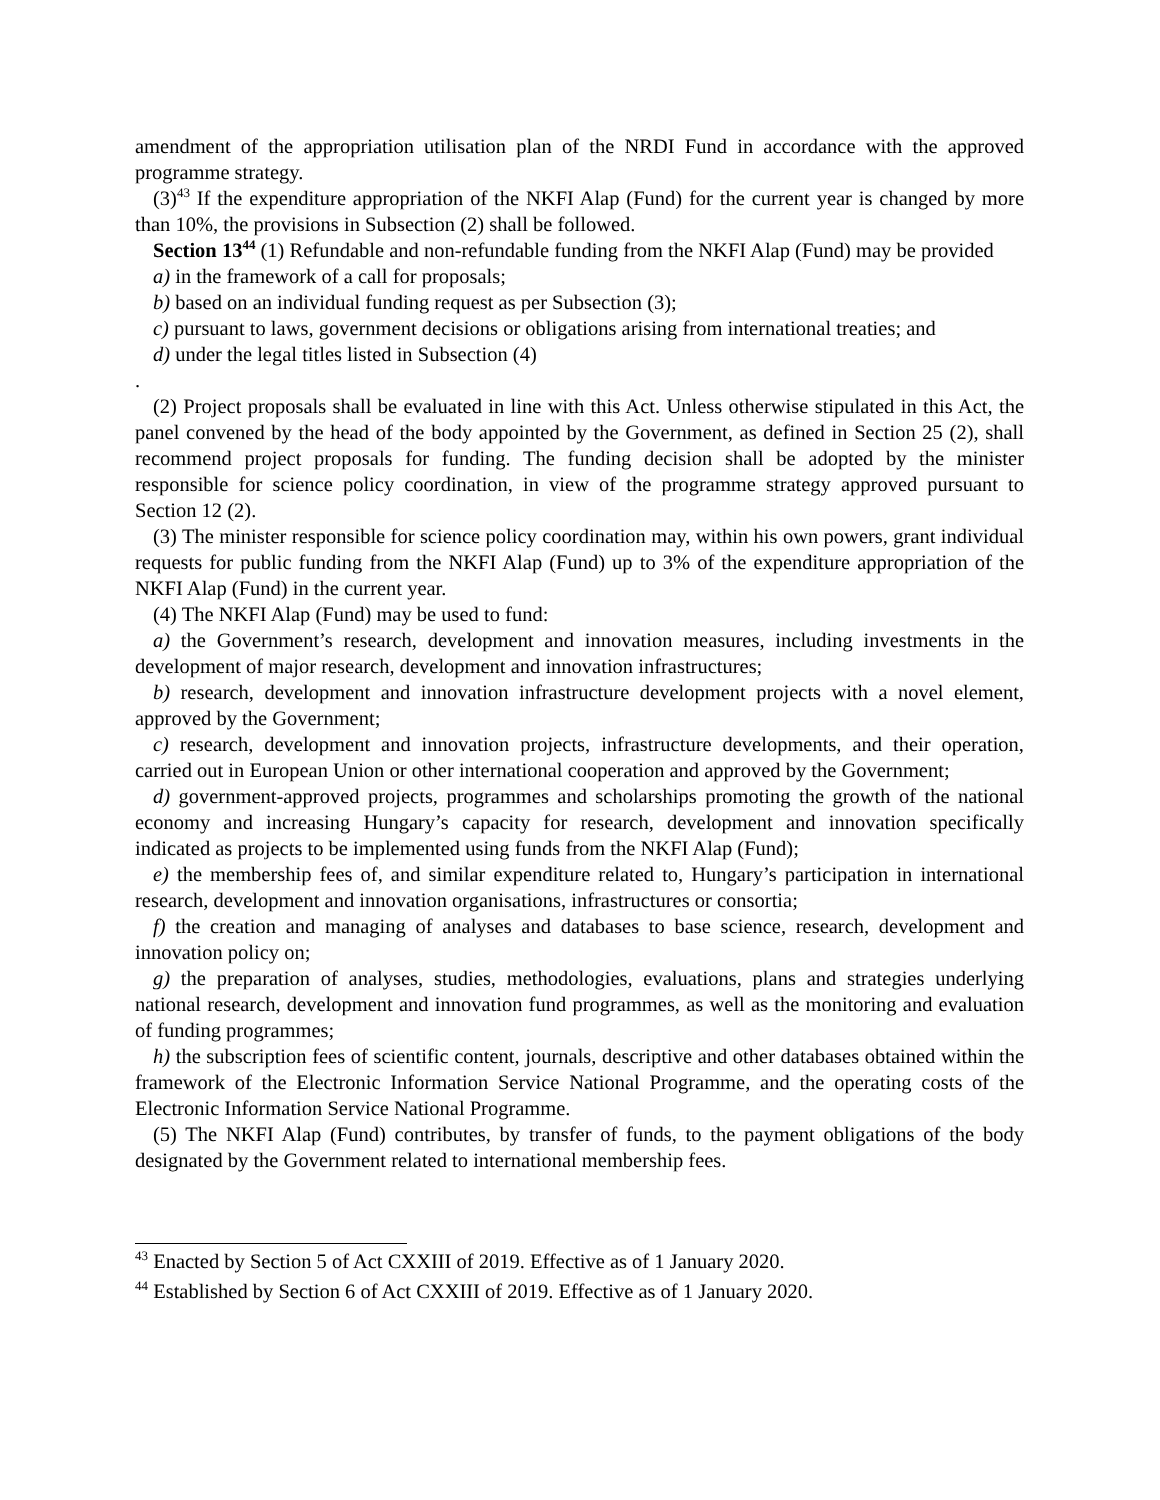amendment of the appropriation utilisation plan of the NRDI Fund in accordance with the approved programme strategy.
(3)<sup>43</sup> If the expenditure appropriation of the NKFI Alap (Fund) for the current year is changed by more than 10%, the provisions in Subsection (2) shall be followed.
Section 13<sup>44</sup> (1) Refundable and non-refundable funding from the NKFI Alap (Fund) may be provided
a) in the framework of a call for proposals;
b) based on an individual funding request as per Subsection (3);
c) pursuant to laws, government decisions or obligations arising from international treaties; and
d) under the legal titles listed in Subsection (4)
.
(2) Project proposals shall be evaluated in line with this Act. Unless otherwise stipulated in this Act, the panel convened by the head of the body appointed by the Government, as defined in Section 25 (2), shall recommend project proposals for funding. The funding decision shall be adopted by the minister responsible for science policy coordination, in view of the programme strategy approved pursuant to Section 12 (2).
(3) The minister responsible for science policy coordination may, within his own powers, grant individual requests for public funding from the NKFI Alap (Fund) up to 3% of the expenditure appropriation of the NKFI Alap (Fund) in the current year.
(4) The NKFI Alap (Fund) may be used to fund:
a) the Government’s research, development and innovation measures, including investments in the development of major research, development and innovation infrastructures;
b) research, development and innovation infrastructure development projects with a novel element, approved by the Government;
c) research, development and innovation projects, infrastructure developments, and their operation, carried out in European Union or other international cooperation and approved by the Government;
d) government-approved projects, programmes and scholarships promoting the growth of the national economy and increasing Hungary’s capacity for research, development and innovation specifically indicated as projects to be implemented using funds from the NKFI Alap (Fund);
e) the membership fees of, and similar expenditure related to, Hungary’s participation in international research, development and innovation organisations, infrastructures or consortia;
f) the creation and managing of analyses and databases to base science, research, development and innovation policy on;
g) the preparation of analyses, studies, methodologies, evaluations, plans and strategies underlying national research, development and innovation fund programmes, as well as the monitoring and evaluation of funding programmes;
h) the subscription fees of scientific content, journals, descriptive and other databases obtained within the framework of the Electronic Information Service National Programme, and the operating costs of the Electronic Information Service National Programme.
(5) The NKFI Alap (Fund) contributes, by transfer of funds, to the payment obligations of the body designated by the Government related to international membership fees.
<sup>43</sup> Enacted by Section 5 of Act CXXIII of 2019. Effective as of 1 January 2020.
<sup>44</sup> Established by Section 6 of Act CXXIII of 2019. Effective as of 1 January 2020.